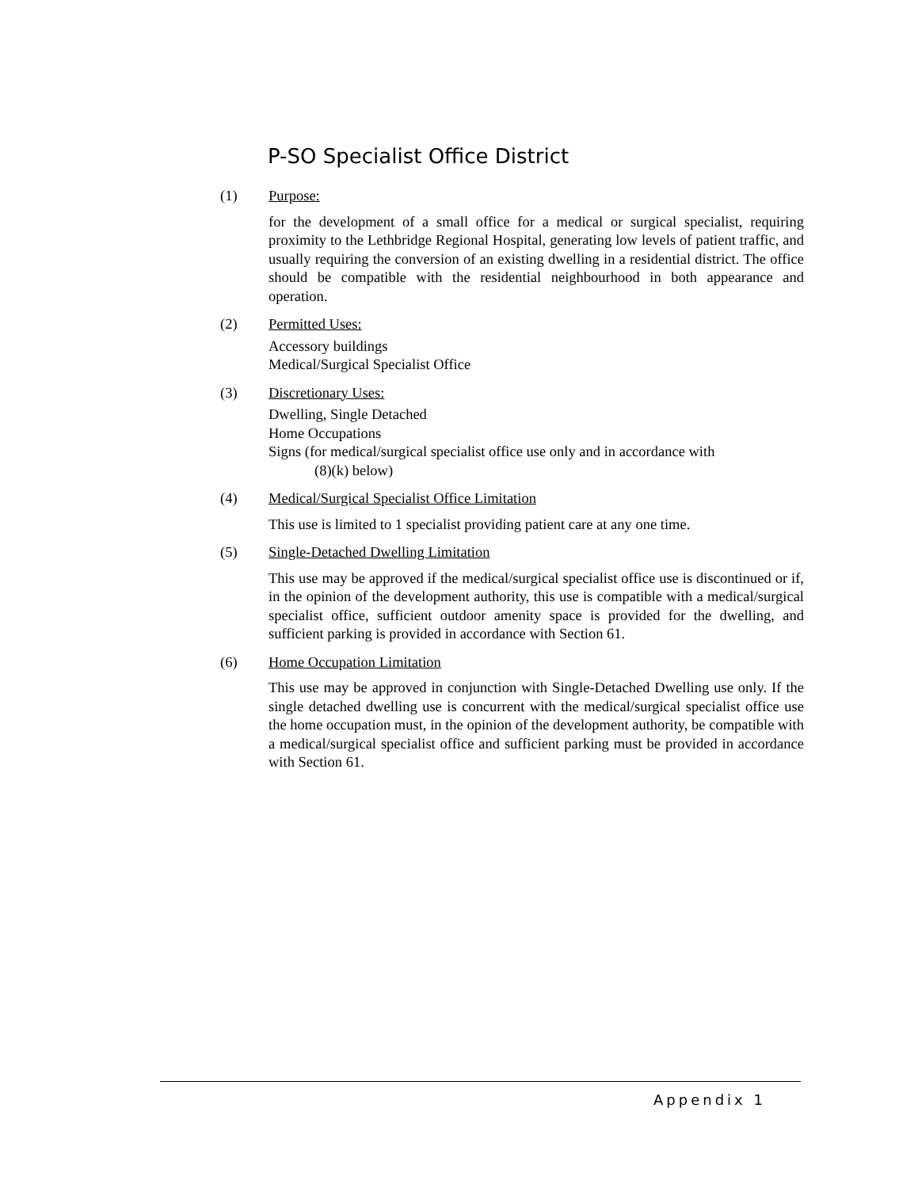P-SO Specialist Office District
(1) Purpose:
for the development of a small office for a medical or surgical specialist, requiring proximity to the Lethbridge Regional Hospital, generating low levels of patient traffic, and usually requiring the conversion of an existing dwelling in a residential district. The office should be compatible with the residential neighbourhood in both appearance and operation.
(2) Permitted Uses:
Accessory buildings
Medical/Surgical Specialist Office
(3) Discretionary Uses:
Dwelling, Single Detached
Home Occupations
Signs (for medical/surgical specialist office use only and in accordance with
(8)(k) below)
(4) Medical/Surgical Specialist Office Limitation
This use is limited to 1 specialist providing patient care at any one time.
(5) Single-Detached Dwelling Limitation
This use may be approved if the medical/surgical specialist office use is discontinued or if, in the opinion of the development authority, this use is compatible with a medical/surgical specialist office, sufficient outdoor amenity space is provided for the dwelling, and sufficient parking is provided in accordance with Section 61.
(6) Home Occupation Limitation
This use may be approved in conjunction with Single-Detached Dwelling use only. If the single detached dwelling use is concurrent with the medical/surgical specialist office use the home occupation must, in the opinion of the development authority, be compatible with a medical/surgical specialist office and sufficient parking must be provided in accordance with Section 61.
Appendix 1